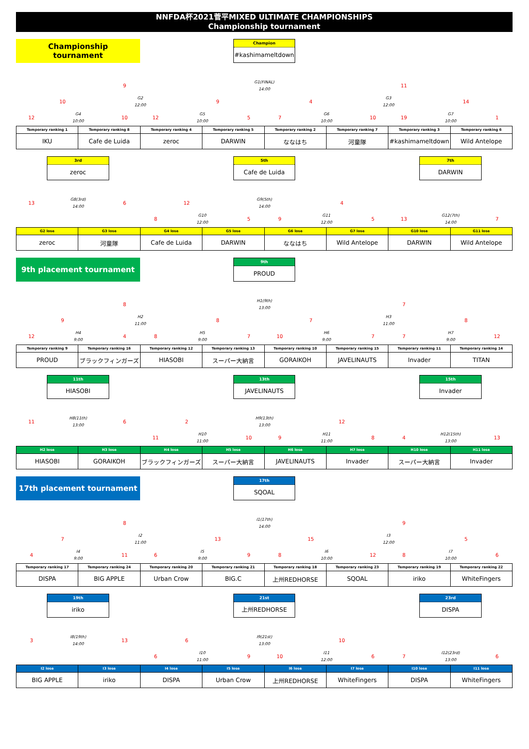NNFDA杯2021菅平MIXED ULTIMATE CHAMPIONSHIPS
Championship tournament
Championship
tournament
Champion
#kashimameltdown
9
G1(FINAL)
14:00
11
10
G2
12:00
9
4
G3
12:00
14
12
G4
10:00
10
12
G5
10:00
5
7
G6
10:00
10
19
G7
10:00
1
| Temporary ranking 1 | Temporary ranking 8 | Temporary ranking 4 | Temporary ranking 5 | Temporary ranking 2 | Temporary ranking 7 | Temporary ranking 3 | Temporary ranking 6 |
| --- | --- | --- | --- | --- | --- | --- | --- |
| IKU | Cafe de Luida | zeroc | DARWIN | ななはち | 河童隊 | #kashimameltdown | Wild Antelope |
3rd
zeroc
5th
Cafe de Luida
7th
DARWIN
13
G8(3rd)
14:00
6
12
G9(5th)
14:00
4
8
G10
12:00
5
9
G11
12:00
5
13
G12(7th)
14:00
7
| G2 lose | G3 lose | G4 lose | G5 lose | G6 lose | G7 lose | G10 lose | G11 lose |
| --- | --- | --- | --- | --- | --- | --- | --- |
| zeroc | 河童隊 | Cafe de Luida | DARWIN | ななはち | Wild Antelope | DARWIN | Wild Antelope |
9th placement tournament
9th
PROUD
8
H1(9th)
13:00
7
9
H2
11:00
8
7
H3
11:00
8
12
H4
9:00
4
8
H5
9:00
7
10
H6
9:00
7
7
H7
9:00
12
| Temporary ranking 9 | Temporary ranking 16 | Temporary ranking 12 | Temporary ranking 13 | Temporary ranking 10 | Temporary ranking 15 | Temporary ranking 11 | Temporary ranking 14 |
| --- | --- | --- | --- | --- | --- | --- | --- |
| PROUD | ブラックフィンガーズ | HIASOBI | スーパー大納言 | GORAIKOH | JAVELINAUTS | Invader | TITAN |
11th
HIASOBI
13th
JAVELINAUTS
15th
Invader
11
H8(11th)
13:00
6
2
H9(13th)
13:00
12
11
H10
11:00
10
9
H11
11:00
8
4
H12(15th)
13:00
13
| H2 lose | H3 lose | H4 lose | H5 lose | H6 lose | H7 lose | H10 lose | H11 lose |
| --- | --- | --- | --- | --- | --- | --- | --- |
| HIASOBI | GORAIKOH | ブラックフィンガーズ | スーパー大納言 | JAVELINAUTS | Invader | スーパー大納言 | Invader |
17th placement tournament
17th
SQOAL
8
I1(17th)
14:00
9
7
I2
11:00
13
15
I3
12:00
5
4
I4
9:00
11
6
I5
9:00
9
8
I6
10:00
12
8
I7
10:00
6
| Temporary ranking 17 | Temporary ranking 24 | Temporary ranking 20 | Temporary ranking 21 | Temporary ranking 18 | Temporary ranking 23 | Temporary ranking 19 | Temporary ranking 22 |
| --- | --- | --- | --- | --- | --- | --- | --- |
| DISPA | BIG APPLE | Urban Crow | BIG.C | 上州REDHORSE | SQOAL | iriko | WhiteFingers |
19th
iriko
21st
上州REDHORSE
23rd
DISPA
3
I8(19th)
14:00
13
6
I9(21st)
13:00
10
6
I10
11:00
9
10
I11
12:00
6
7
I12(23rd)
13:00
6
| I2 lose | I3 lose | I4 lose | I5 lose | I6 lose | I7 lose | I10 lose | I11 lose |
| --- | --- | --- | --- | --- | --- | --- | --- |
| BIG APPLE | iriko | DISPA | Urban Crow | 上州REDHORSE | WhiteFingers | DISPA | WhiteFingers |